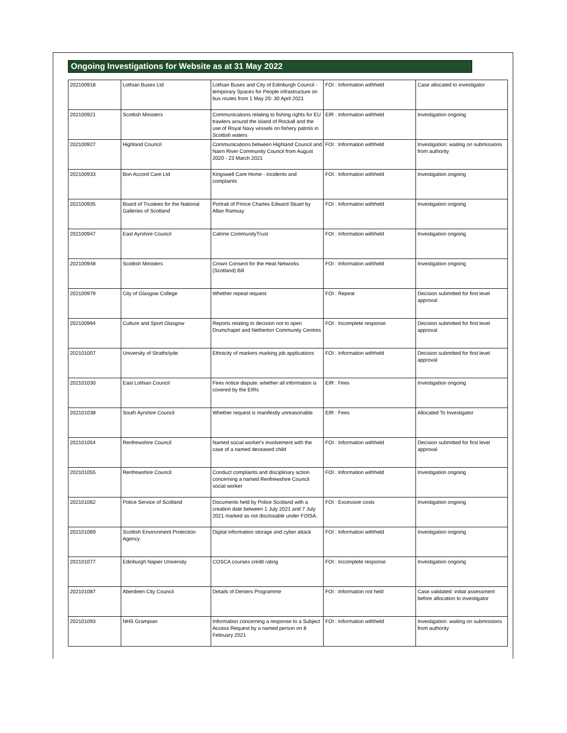Ongoing Investigations for Website as at 31 May 2022
| 202100918 | Lothian Buses Ltd | Lothian Buses and City of Edinburgh Council - temporary Spaces for People infrastructure on bus routes from 1 May 20- 30 April 2021 | FOI : Information withheld | Case allocated to investigator |
| 202100921 | Scottish Ministers | Communications relating to fishing rights for EU trawlers around the island of Rockall and the use of Royal Navy vessels on fishery patrols in Scottish waters | EIR : Information withheld | Investigation ongoing |
| 202100927 | Highland Council | Communications between Highland Council and Nairn River Community Council from August 2020 - 23 March 2021 | FOI : Information withheld | Investigation: waiting on submissions from authority |
| 202100933 | Bon Accord Care Ltd | Kingswell Care Home - incidents and complaints | FOI : Information withheld | Investigation ongoing |
| 202100935 | Board of Trustees for the National Galleries of Scotland | Portrait of Prince Charles Edward Stuart by Allan Ramsay | FOI : Information withheld | Investigation ongoing |
| 202100947 | East Ayrshire Council | Catrine CommunityTrust | FOI : Information withheld | Investigation ongoing |
| 202100948 | Scottish Ministers | Crown Consent for the Heat Networks (Scotland) Bill | FOI : Information withheld | Investigation ongoing |
| 202100979 | City of Glasgow College | Whether repeat request | FOI : Repeat | Decision submitted for first level approval |
| 202100994 | Culture and Sport Glasgow | Reports relating to decision not to open Drumchapel and Netherton Community Centres | FOI : Incomplete response | Decision submitted for first level approval |
| 202101007 | University of Strathclyde | Ethnicity of markers marking job applications | FOI : Information withheld | Decision submitted for first level approval |
| 202101030 | East Lothian Council | Fees notice dispute: whether all information is covered by the EIRs | EIR : Fees | Investigation ongoing |
| 202101038 | South Ayrshire Council | Whether request is manifestly unreasonable | EIR : Fees | Allocated To Investigator |
| 202101054 | Renfrewshire Council | Named social worker's involvement with the case of a named deceased child | FOI : Information withheld | Decision submitted for first level approval |
| 202101055 | Renfrewshire Council | Conduct complaints and disciplinary action concerning a named Renfrewshire Council social worker | FOI : Information withheld | Investigation ongoing |
| 202101062 | Police Service of Scotland | Documents held by Police Scotland with a creation date between 1 July 2021 and 7 July 2021 marked as not disclosable under FOISA. | FOI : Excessive costs | Investigation ongoing |
| 202101069 | Scottish Environment Protection Agency | Digital information storage and cyber attack | FOI : Information withheld | Investigation ongoing |
| 202101077 | Edinburgh Napier University | COSCA courses credit rating | FOI : Incomplete response | Investigation ongoing |
| 202101087 | Aberdeen City Council | Details of Deniers Programme | FOI : Information not held | Case validated: initial assessment before allocation to investigator |
| 202101093 | NHS Grampian | Information concerning a response to a Subject Access Request by a named person on 8 February 2021 | FOI : Information withheld | Investigation: waiting on submissions from authority |